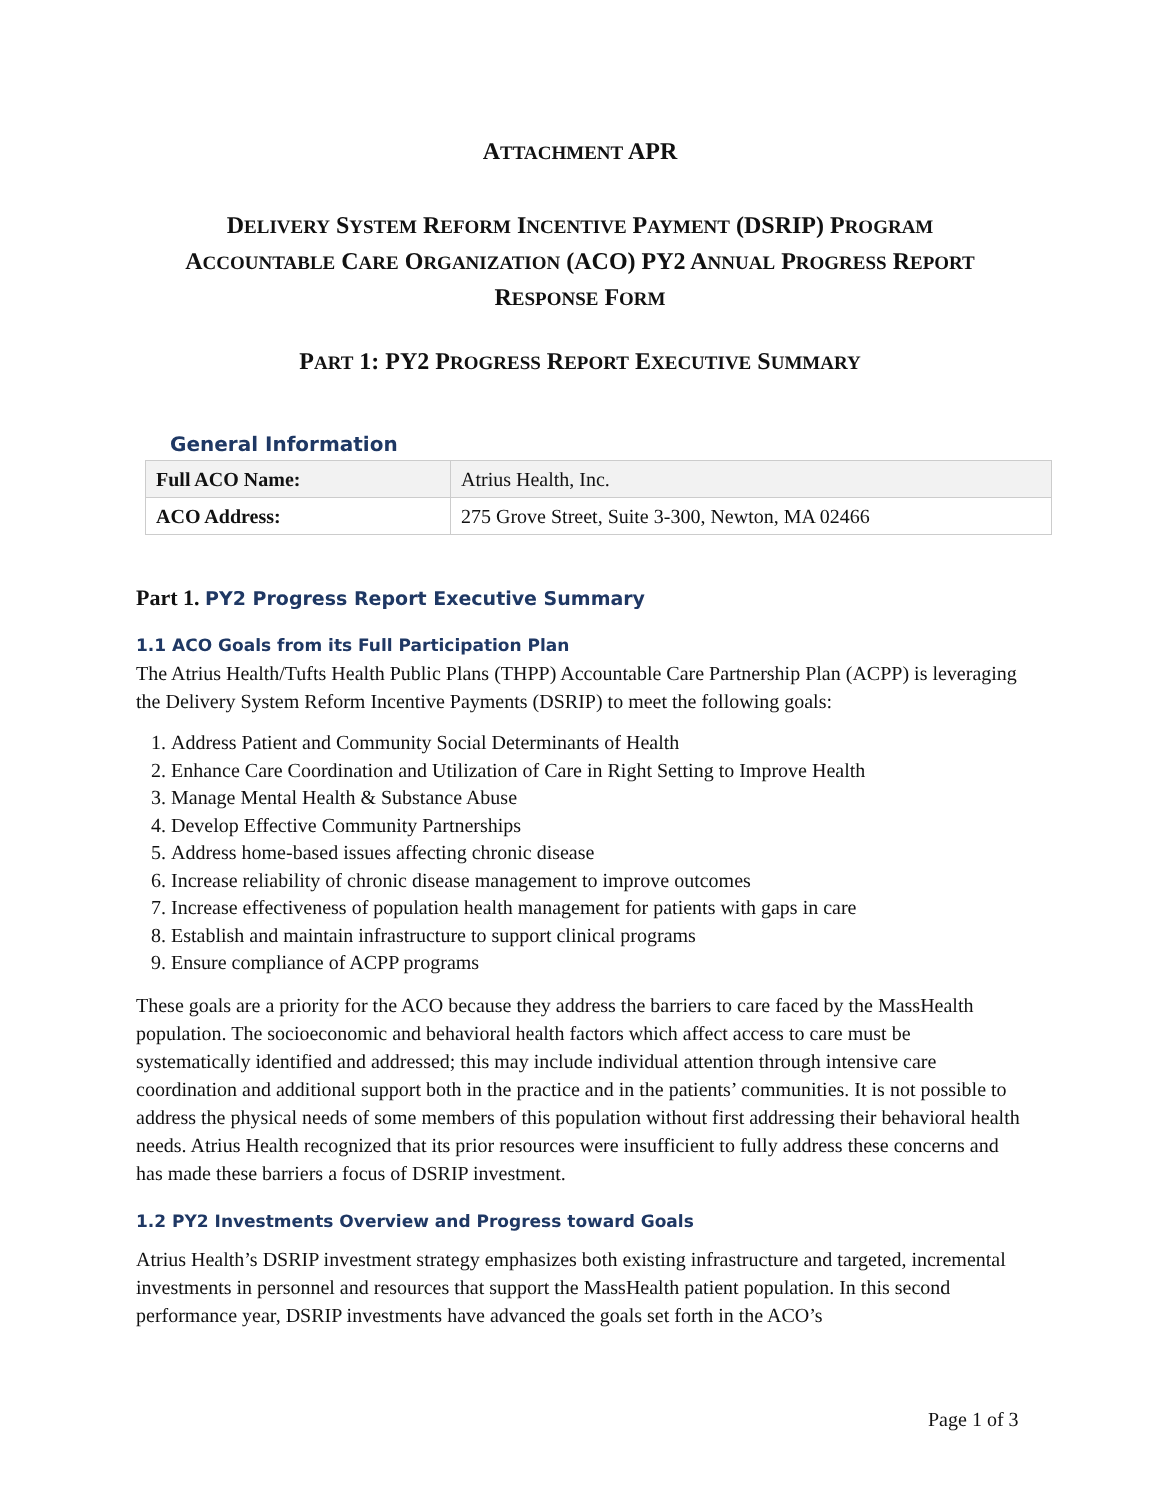ATTACHMENT APR
DELIVERY SYSTEM REFORM INCENTIVE PAYMENT (DSRIP) PROGRAM
ACCOUNTABLE CARE ORGANIZATION (ACO) PY2 ANNUAL PROGRESS REPORT
RESPONSE FORM
PART 1: PY2 PROGRESS REPORT EXECUTIVE SUMMARY
General Information
| Full ACO Name: | Atrius Health, Inc. |
| ACO Address: | 275 Grove Street, Suite 3-300, Newton, MA 02466 |
Part 1. PY2 Progress Report Executive Summary
1.1 ACO Goals from its Full Participation Plan
The Atrius Health/Tufts Health Public Plans (THPP) Accountable Care Partnership Plan (ACPP) is leveraging the Delivery System Reform Incentive Payments (DSRIP) to meet the following goals:
1. Address Patient and Community Social Determinants of Health
2. Enhance Care Coordination and Utilization of Care in Right Setting to Improve Health
3. Manage Mental Health & Substance Abuse
4. Develop Effective Community Partnerships
5. Address home-based issues affecting chronic disease
6. Increase reliability of chronic disease management to improve outcomes
7. Increase effectiveness of population health management for patients with gaps in care
8. Establish and maintain infrastructure to support clinical programs
9. Ensure compliance of ACPP programs
These goals are a priority for the ACO because they address the barriers to care faced by the MassHealth population. The socioeconomic and behavioral health factors which affect access to care must be systematically identified and addressed; this may include individual attention through intensive care coordination and additional support both in the practice and in the patients’ communities. It is not possible to address the physical needs of some members of this population without first addressing their behavioral health needs. Atrius Health recognized that its prior resources were insufficient to fully address these concerns and has made these barriers a focus of DSRIP investment.
1.2 PY2 Investments Overview and Progress toward Goals
Atrius Health’s DSRIP investment strategy emphasizes both existing infrastructure and targeted, incremental investments in personnel and resources that support the MassHealth patient population. In this second performance year, DSRIP investments have advanced the goals set forth in the ACO’s
Page 1 of 3